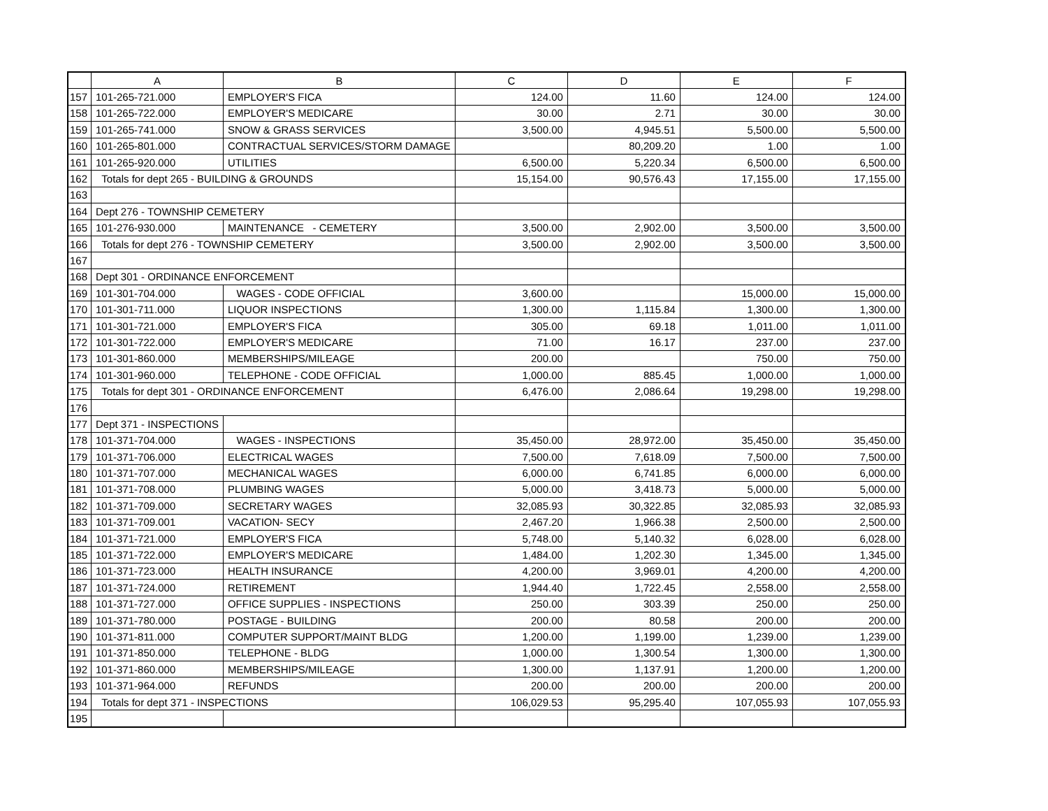| | A | B | C | D | E | F |
| --- | --- | --- | --- | --- | --- | --- |
| 157 | 101-265-721.000 | EMPLOYER'S FICA | 124.00 | 11.60 | 124.00 | 124.00 |
| 158 | 101-265-722.000 | EMPLOYER'S MEDICARE | 30.00 | 2.71 | 30.00 | 30.00 |
| 159 | 101-265-741.000 | SNOW & GRASS SERVICES | 3,500.00 | 4,945.51 | 5,500.00 | 5,500.00 |
| 160 | 101-265-801.000 | CONTRACTUAL SERVICES/STORM DAMAGE | | 80,209.20 | 1.00 | 1.00 |
| 161 | 101-265-920.000 | UTILITIES | 6,500.00 | 5,220.34 | 6,500.00 | 6,500.00 |
| 162 | Totals for dept 265 - BUILDING & GROUNDS | | 15,154.00 | 90,576.43 | 17,155.00 | 17,155.00 |
| 163 | | | | | | |
| 164 | Dept 276 - TOWNSHIP CEMETERY | | | | | |
| 165 | 101-276-930.000 | MAINTENANCE - CEMETERY | 3,500.00 | 2,902.00 | 3,500.00 | 3,500.00 |
| 166 | Totals for dept 276 - TOWNSHIP CEMETERY | | 3,500.00 | 2,902.00 | 3,500.00 | 3,500.00 |
| 167 | | | | | | |
| 168 | Dept 301 - ORDINANCE ENFORCEMENT | | | | | |
| 169 | 101-301-704.000 | WAGES - CODE OFFICIAL | 3,600.00 | | 15,000.00 | 15,000.00 |
| 170 | 101-301-711.000 | LIQUOR INSPECTIONS | 1,300.00 | 1,115.84 | 1,300.00 | 1,300.00 |
| 171 | 101-301-721.000 | EMPLOYER'S FICA | 305.00 | 69.18 | 1,011.00 | 1,011.00 |
| 172 | 101-301-722.000 | EMPLOYER'S MEDICARE | 71.00 | 16.17 | 237.00 | 237.00 |
| 173 | 101-301-860.000 | MEMBERSHIPS/MILEAGE | 200.00 | | 750.00 | 750.00 |
| 174 | 101-301-960.000 | TELEPHONE - CODE OFFICIAL | 1,000.00 | 885.45 | 1,000.00 | 1,000.00 |
| 175 | Totals for dept 301 - ORDINANCE ENFORCEMENT | | 6,476.00 | 2,086.64 | 19,298.00 | 19,298.00 |
| 176 | | | | | | |
| 177 | Dept 371 - INSPECTIONS | | | | | |
| 178 | 101-371-704.000 | WAGES - INSPECTIONS | 35,450.00 | 28,972.00 | 35,450.00 | 35,450.00 |
| 179 | 101-371-706.000 | ELECTRICAL WAGES | 7,500.00 | 7,618.09 | 7,500.00 | 7,500.00 |
| 180 | 101-371-707.000 | MECHANICAL WAGES | 6,000.00 | 6,741.85 | 6,000.00 | 6,000.00 |
| 181 | 101-371-708.000 | PLUMBING WAGES | 5,000.00 | 3,418.73 | 5,000.00 | 5,000.00 |
| 182 | 101-371-709.000 | SECRETARY WAGES | 32,085.93 | 30,322.85 | 32,085.93 | 32,085.93 |
| 183 | 101-371-709.001 | VACATION- SECY | 2,467.20 | 1,966.38 | 2,500.00 | 2,500.00 |
| 184 | 101-371-721.000 | EMPLOYER'S FICA | 5,748.00 | 5,140.32 | 6,028.00 | 6,028.00 |
| 185 | 101-371-722.000 | EMPLOYER'S MEDICARE | 1,484.00 | 1,202.30 | 1,345.00 | 1,345.00 |
| 186 | 101-371-723.000 | HEALTH INSURANCE | 4,200.00 | 3,969.01 | 4,200.00 | 4,200.00 |
| 187 | 101-371-724.000 | RETIREMENT | 1,944.40 | 1,722.45 | 2,558.00 | 2,558.00 |
| 188 | 101-371-727.000 | OFFICE SUPPLIES - INSPECTIONS | 250.00 | 303.39 | 250.00 | 250.00 |
| 189 | 101-371-780.000 | POSTAGE - BUILDING | 200.00 | 80.58 | 200.00 | 200.00 |
| 190 | 101-371-811.000 | COMPUTER SUPPORT/MAINT BLDG | 1,200.00 | 1,199.00 | 1,239.00 | 1,239.00 |
| 191 | 101-371-850.000 | TELEPHONE - BLDG | 1,000.00 | 1,300.54 | 1,300.00 | 1,300.00 |
| 192 | 101-371-860.000 | MEMBERSHIPS/MILEAGE | 1,300.00 | 1,137.91 | 1,200.00 | 1,200.00 |
| 193 | 101-371-964.000 | REFUNDS | 200.00 | 200.00 | 200.00 | 200.00 |
| 194 | Totals for dept 371 - INSPECTIONS | | 106,029.53 | 95,295.40 | 107,055.93 | 107,055.93 |
| 195 | | | | | | |